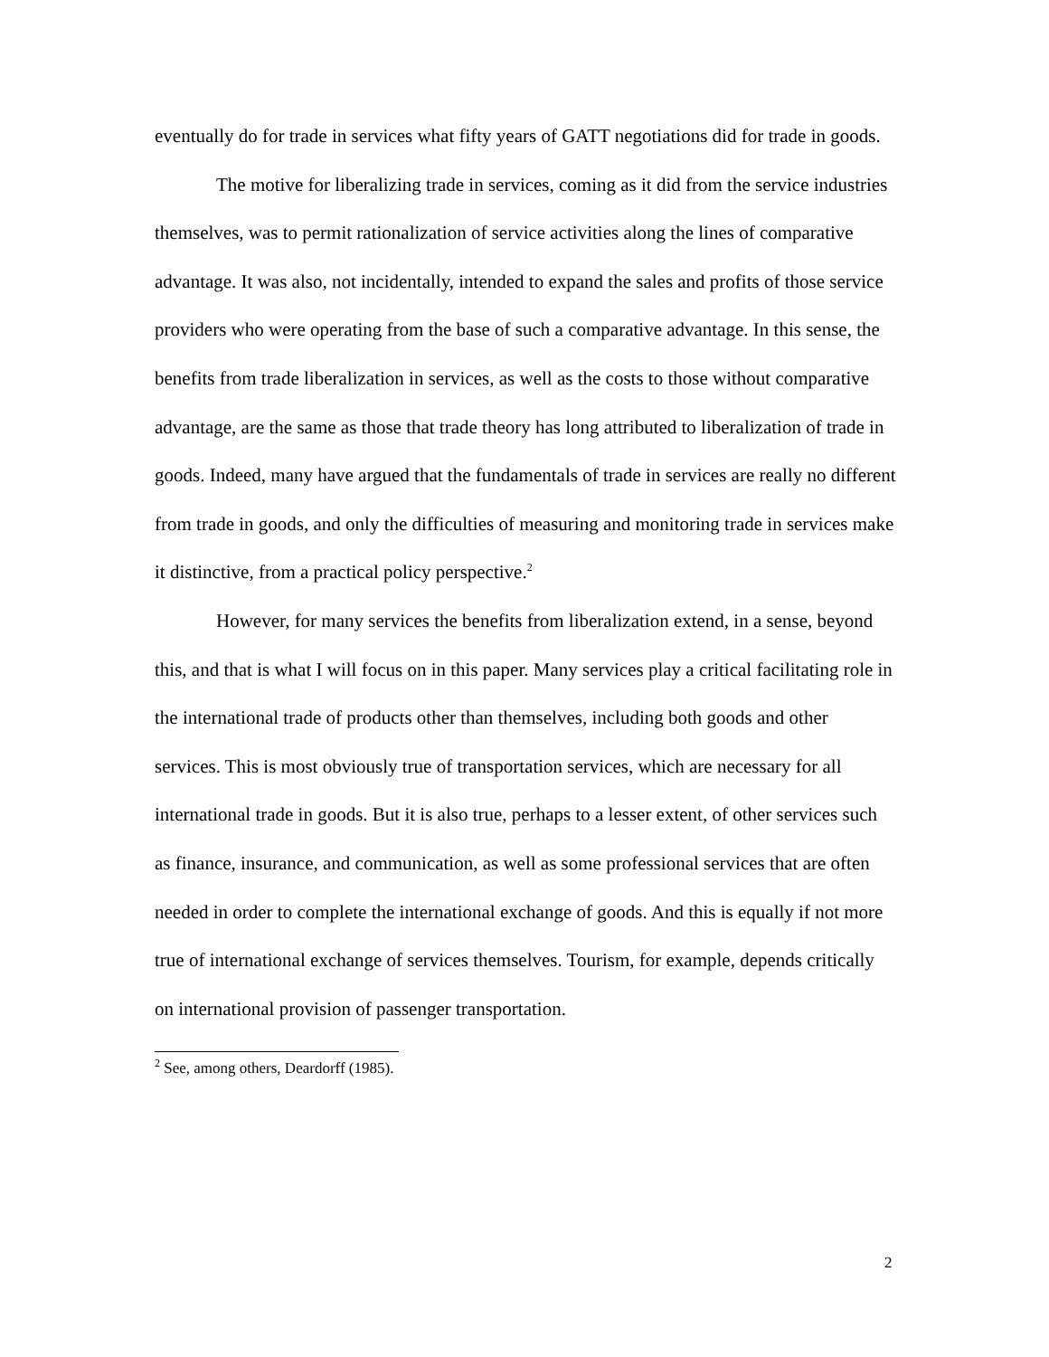eventually do for trade in services what fifty years of GATT negotiations did for trade in goods.
The motive for liberalizing trade in services, coming as it did from the service industries themselves, was to permit rationalization of service activities along the lines of comparative advantage. It was also, not incidentally, intended to expand the sales and profits of those service providers who were operating from the base of such a comparative advantage. In this sense, the benefits from trade liberalization in services, as well as the costs to those without comparative advantage, are the same as those that trade theory has long attributed to liberalization of trade in goods. Indeed, many have argued that the fundamentals of trade in services are really no different from trade in goods, and only the difficulties of measuring and monitoring trade in services make it distinctive, from a practical policy perspective.<sup>2</sup>
However, for many services the benefits from liberalization extend, in a sense, beyond this, and that is what I will focus on in this paper. Many services play a critical facilitating role in the international trade of products other than themselves, including both goods and other services. This is most obviously true of transportation services, which are necessary for all international trade in goods. But it is also true, perhaps to a lesser extent, of other services such as finance, insurance, and communication, as well as some professional services that are often needed in order to complete the international exchange of goods. And this is equally if not more true of international exchange of services themselves. Tourism, for example, depends critically on international provision of passenger transportation.
<sup>2</sup> See, among others, Deardorff (1985).
2